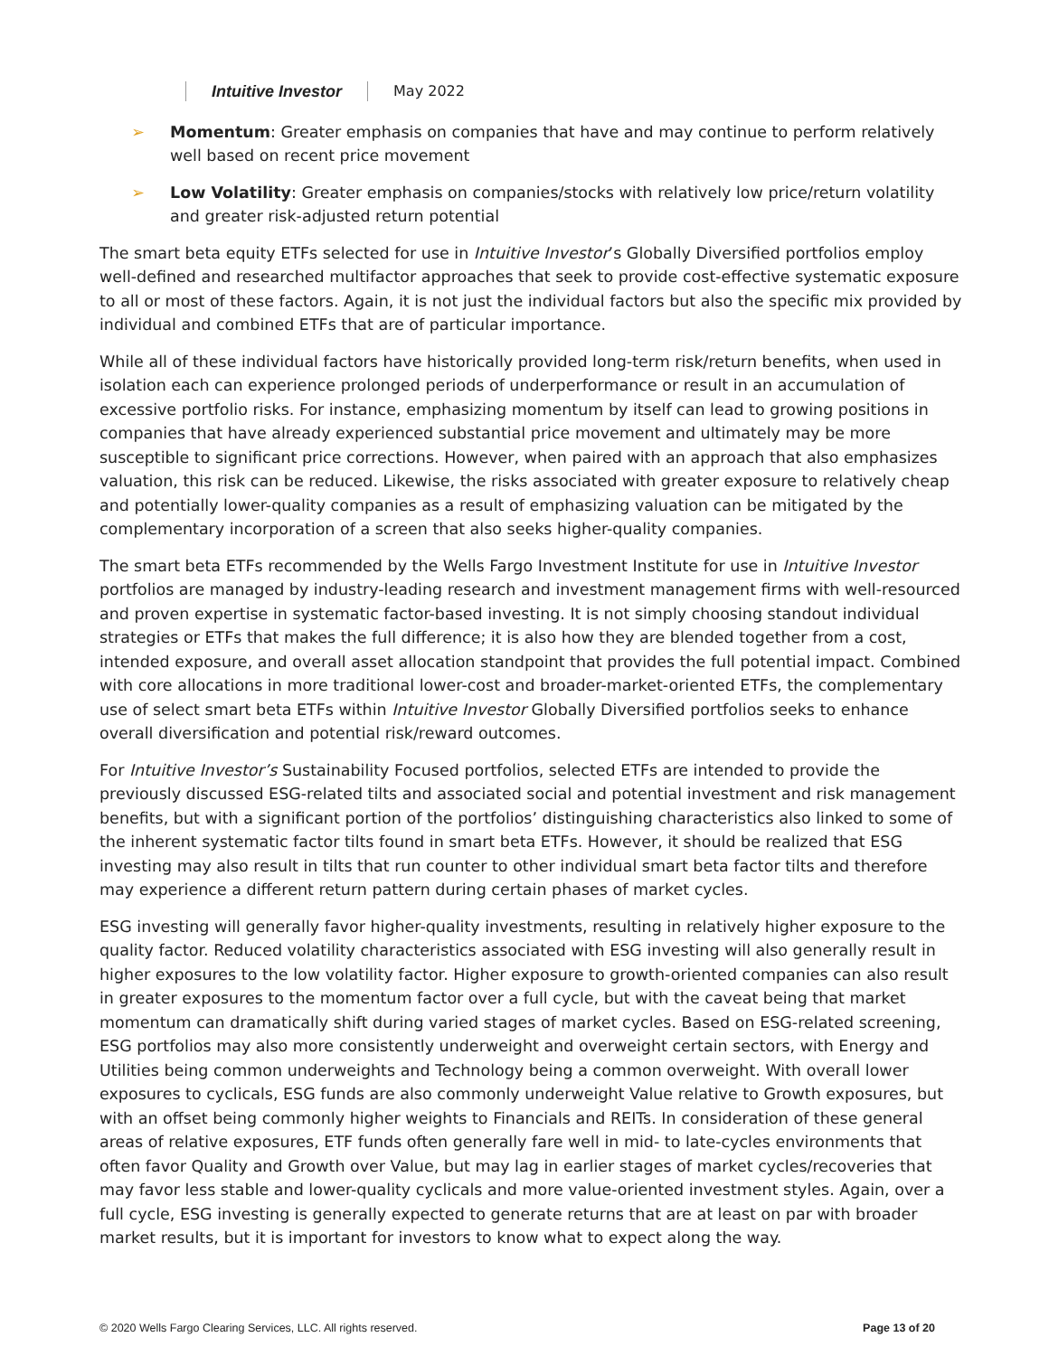Intuitive Investor May 2022
➢ Momentum: Greater emphasis on companies that have and may continue to perform relatively well based on recent price movement
➢ Low Volatility: Greater emphasis on companies/stocks with relatively low price/return volatility and greater risk-adjusted return potential
The smart beta equity ETFs selected for use in Intuitive Investor’s Globally Diversified portfolios employ well-defined and researched multifactor approaches that seek to provide cost-effective systematic exposure to all or most of these factors. Again, it is not just the individual factors but also the specific mix provided by individual and combined ETFs that are of particular importance.
While all of these individual factors have historically provided long-term risk/return benefits, when used in isolation each can experience prolonged periods of underperformance or result in an accumulation of excessive portfolio risks. For instance, emphasizing momentum by itself can lead to growing positions in companies that have already experienced substantial price movement and ultimately may be more susceptible to significant price corrections. However, when paired with an approach that also emphasizes valuation, this risk can be reduced. Likewise, the risks associated with greater exposure to relatively cheap and potentially lower-quality companies as a result of emphasizing valuation can be mitigated by the complementary incorporation of a screen that also seeks higher-quality companies.
The smart beta ETFs recommended by the Wells Fargo Investment Institute for use in Intuitive Investor portfolios are managed by industry-leading research and investment management firms with well-resourced and proven expertise in systematic factor-based investing. It is not simply choosing standout individual strategies or ETFs that makes the full difference; it is also how they are blended together from a cost, intended exposure, and overall asset allocation standpoint that provides the full potential impact. Combined with core allocations in more traditional lower-cost and broader-market-oriented ETFs, the complementary use of select smart beta ETFs within Intuitive Investor Globally Diversified portfolios seeks to enhance overall diversification and potential risk/reward outcomes.
For Intuitive Investor’s Sustainability Focused portfolios, selected ETFs are intended to provide the previously discussed ESG-related tilts and associated social and potential investment and risk management benefits, but with a significant portion of the portfolios’ distinguishing characteristics also linked to some of the inherent systematic factor tilts found in smart beta ETFs. However, it should be realized that ESG investing may also result in tilts that run counter to other individual smart beta factor tilts and therefore may experience a different return pattern during certain phases of market cycles.
ESG investing will generally favor higher-quality investments, resulting in relatively higher exposure to the quality factor. Reduced volatility characteristics associated with ESG investing will also generally result in higher exposures to the low volatility factor. Higher exposure to growth-oriented companies can also result in greater exposures to the momentum factor over a full cycle, but with the caveat being that market momentum can dramatically shift during varied stages of market cycles. Based on ESG-related screening, ESG portfolios may also more consistently underweight and overweight certain sectors, with Energy and Utilities being common underweights and Technology being a common overweight. With overall lower exposures to cyclicals, ESG funds are also commonly underweight Value relative to Growth exposures, but with an offset being commonly higher weights to Financials and REITs. In consideration of these general areas of relative exposures, ETF funds often generally fare well in mid- to late-cycles environments that often favor Quality and Growth over Value, but may lag in earlier stages of market cycles/recoveries that may favor less stable and lower-quality cyclicals and more value-oriented investment styles. Again, over a full cycle, ESG investing is generally expected to generate returns that are at least on par with broader market results, but it is important for investors to know what to expect along the way.
© 2020 Wells Fargo Clearing Services, LLC. All rights reserved. Page 13 of 20